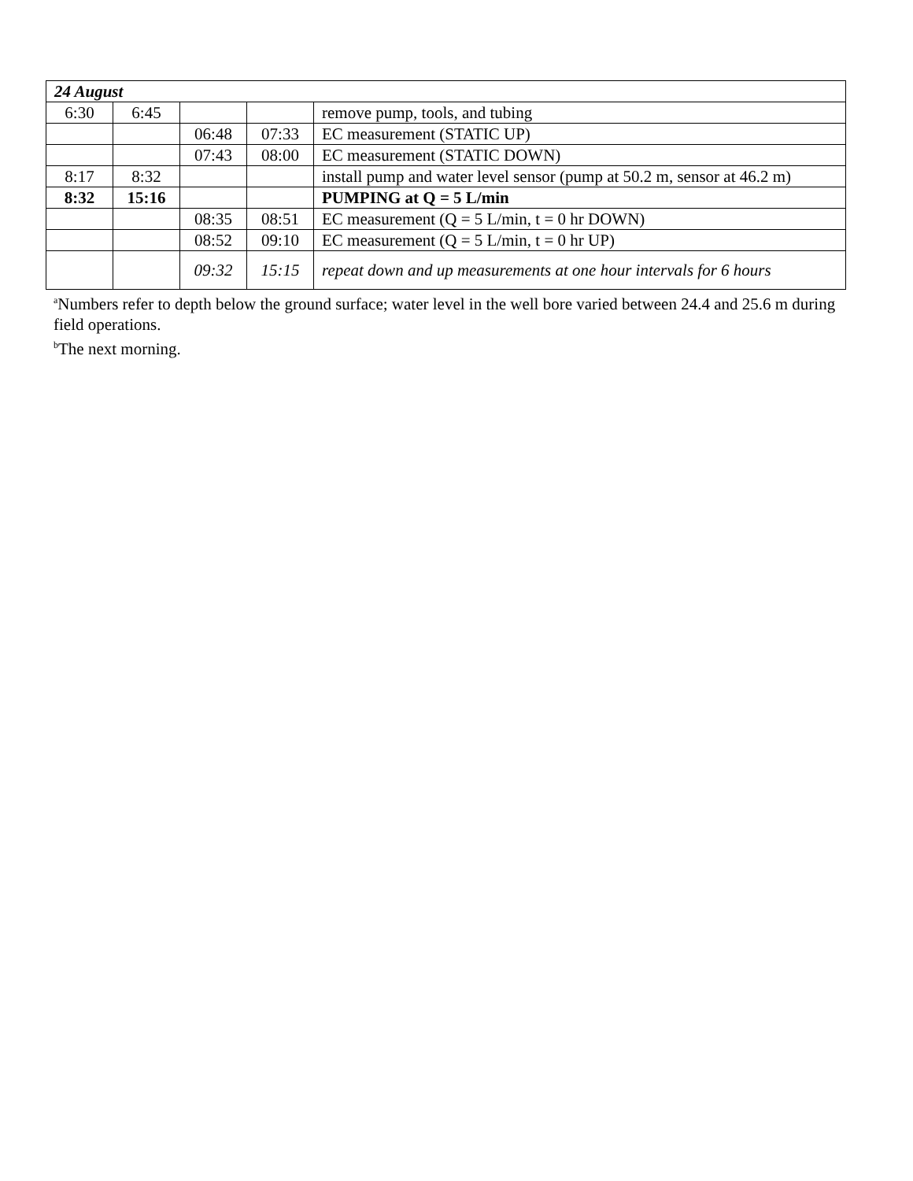| 24 August | | | | |
| 6:30 | 6:45 | | | remove pump, tools, and tubing |
| | | 06:48 | 07:33 | EC measurement (STATIC UP) |
| | | 07:43 | 08:00 | EC measurement (STATIC DOWN) |
| 8:17 | 8:32 | | | install pump and water level sensor (pump at 50.2 m, sensor at 46.2 m) |
| 8:32 | 15:16 | | | PUMPING at Q = 5 L/min |
| | | 08:35 | 08:51 | EC measurement (Q = 5 L/min, t = 0 hr DOWN) |
| | | 08:52 | 09:10 | EC measurement (Q = 5 L/min, t = 0 hr UP) |
| | | 09:32 | 15:15 | repeat down and up measurements at one hour intervals for 6 hours |
<sup>a</sup> Numbers refer to depth below the ground surface; water level in the well bore varied between 24.4 and 25.6 m during field operations.
<sup>b</sup> The next morning.